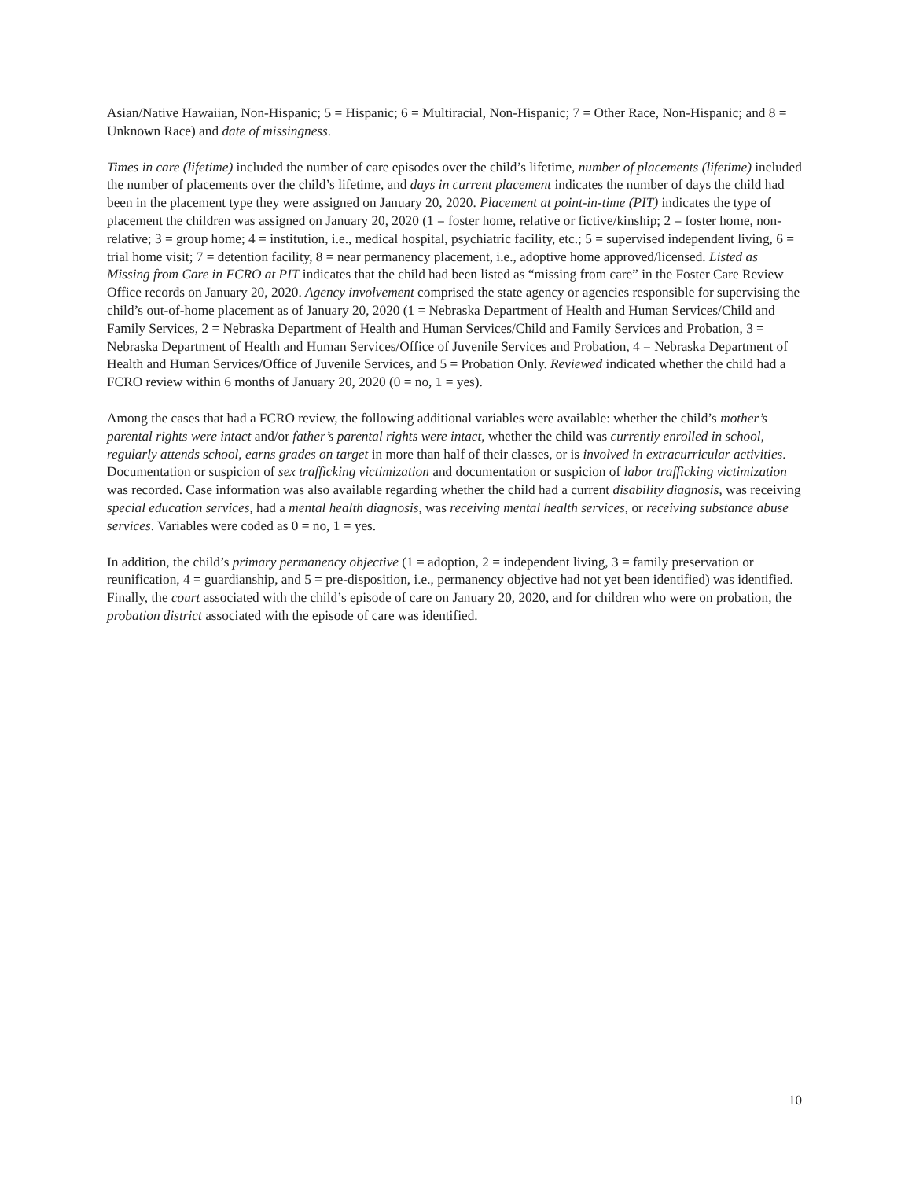Asian/Native Hawaiian, Non-Hispanic; 5 = Hispanic; 6 = Multiracial, Non-Hispanic; 7 = Other Race, Non-Hispanic; and 8 = Unknown Race) and date of missingness.
Times in care (lifetime) included the number of care episodes over the child’s lifetime, number of placements (lifetime) included the number of placements over the child’s lifetime, and days in current placement indicates the number of days the child had been in the placement type they were assigned on January 20, 2020. Placement at point-in-time (PIT) indicates the type of placement the children was assigned on January 20, 2020 (1 = foster home, relative or fictive/kinship; 2 = foster home, non-relative; 3 = group home; 4 = institution, i.e., medical hospital, psychiatric facility, etc.; 5 = supervised independent living, 6 = trial home visit; 7 = detention facility, 8 = near permanency placement, i.e., adoptive home approved/licensed. Listed as Missing from Care in FCRO at PIT indicates that the child had been listed as “missing from care” in the Foster Care Review Office records on January 20, 2020. Agency involvement comprised the state agency or agencies responsible for supervising the child’s out-of-home placement as of January 20, 2020 (1 = Nebraska Department of Health and Human Services/Child and Family Services, 2 = Nebraska Department of Health and Human Services/Child and Family Services and Probation, 3 = Nebraska Department of Health and Human Services/Office of Juvenile Services and Probation, 4 = Nebraska Department of Health and Human Services/Office of Juvenile Services, and 5 = Probation Only. Reviewed indicated whether the child had a FCRO review within 6 months of January 20, 2020 (0 = no, 1 = yes).
Among the cases that had a FCRO review, the following additional variables were available: whether the child’s mother’s parental rights were intact and/or father’s parental rights were intact, whether the child was currently enrolled in school, regularly attends school, earns grades on target in more than half of their classes, or is involved in extracurricular activities. Documentation or suspicion of sex trafficking victimization and documentation or suspicion of labor trafficking victimization was recorded. Case information was also available regarding whether the child had a current disability diagnosis, was receiving special education services, had a mental health diagnosis, was receiving mental health services, or receiving substance abuse services. Variables were coded as 0 = no, 1 = yes.
In addition, the child’s primary permanency objective (1 = adoption, 2 = independent living, 3 = family preservation or reunification, 4 = guardianship, and 5 = pre-disposition, i.e., permanency objective had not yet been identified) was identified. Finally, the court associated with the child’s episode of care on January 20, 2020, and for children who were on probation, the probation district associated with the episode of care was identified.
10